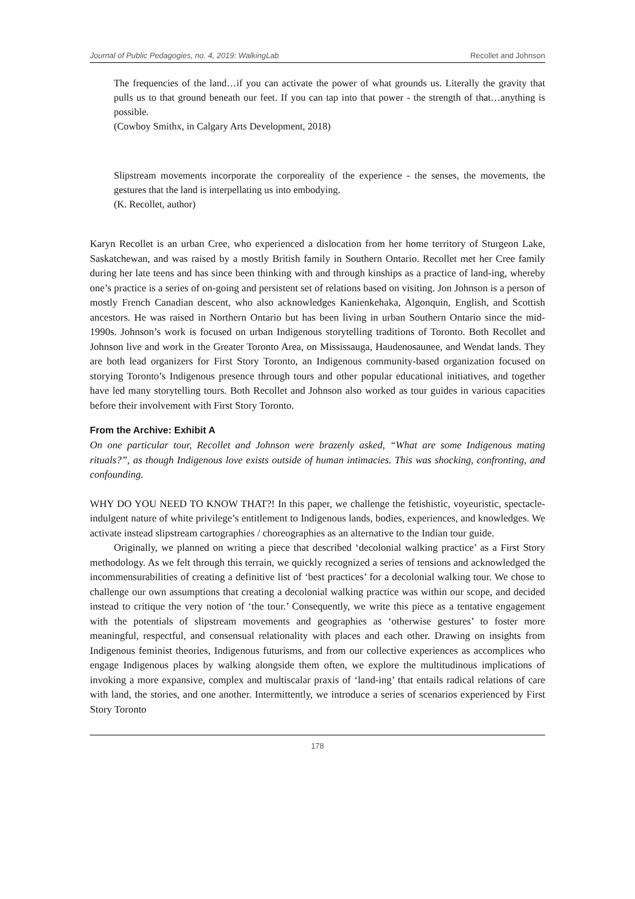Journal of Public Pedagogies, no. 4, 2019: WalkingLab Recollet and Johnson
The frequencies of the land…if you can activate the power of what grounds us. Literally the gravity that pulls us to that ground beneath our feet. If you can tap into that power - the strength of that…anything is possible.
(Cowboy Smithx, in Calgary Arts Development, 2018)
Slipstream movements incorporate the corporeality of the experience - the senses, the movements, the gestures that the land is interpellating us into embodying.
(K. Recollet, author)
Karyn Recollet is an urban Cree, who experienced a dislocation from her home territory of Sturgeon Lake, Saskatchewan, and was raised by a mostly British family in Southern Ontario. Recollet met her Cree family during her late teens and has since been thinking with and through kinships as a practice of land-ing, whereby one’s practice is a series of on-going and persistent set of relations based on visiting. Jon Johnson is a person of mostly French Canadian descent, who also acknowledges Kanienkehaka, Algonquin, English, and Scottish ancestors. He was raised in Northern Ontario but has been living in urban Southern Ontario since the mid-1990s. Johnson’s work is focused on urban Indigenous storytelling traditions of Toronto. Both Recollet and Johnson live and work in the Greater Toronto Area, on Mississauga, Haudenosaunee, and Wendat lands. They are both lead organizers for First Story Toronto, an Indigenous community-based organization focused on storying Toronto’s Indigenous presence through tours and other popular educational initiatives, and together have led many storytelling tours. Both Recollet and Johnson also worked as tour guides in various capacities before their involvement with First Story Toronto.
From the Archive: Exhibit A
On one particular tour, Recollet and Johnson were brazenly asked, “What are some Indigenous mating rituals?”, as though Indigenous love exists outside of human intimacies. This was shocking, confronting, and confounding.
WHY DO YOU NEED TO KNOW THAT?! In this paper, we challenge the fetishistic, voyeuristic, spectacle-indulgent nature of white privilege’s entitlement to Indigenous lands, bodies, experiences, and knowledges. We activate instead slipstream cartographies / choreographies as an alternative to the Indian tour guide.
Originally, we planned on writing a piece that described ‘decolonial walking practice’ as a First Story methodology. As we felt through this terrain, we quickly recognized a series of tensions and acknowledged the incommensurabilities of creating a definitive list of ‘best practices’ for a decolonial walking tour. We chose to challenge our own assumptions that creating a decolonial walking practice was within our scope, and decided instead to critique the very notion of ‘the tour.’ Consequently, we write this piece as a tentative engagement with the potentials of slipstream movements and geographies as ‘otherwise gestures’ to foster more meaningful, respectful, and consensual relationality with places and each other. Drawing on insights from Indigenous feminist theories, Indigenous futurisms, and from our collective experiences as accomplices who engage Indigenous places by walking alongside them often, we explore the multitudinous implications of invoking a more expansive, complex and multiscalar praxis of ‘land-ing’ that entails radical relations of care with land, the stories, and one another. Intermittently, we introduce a series of scenarios experienced by First Story Toronto
178